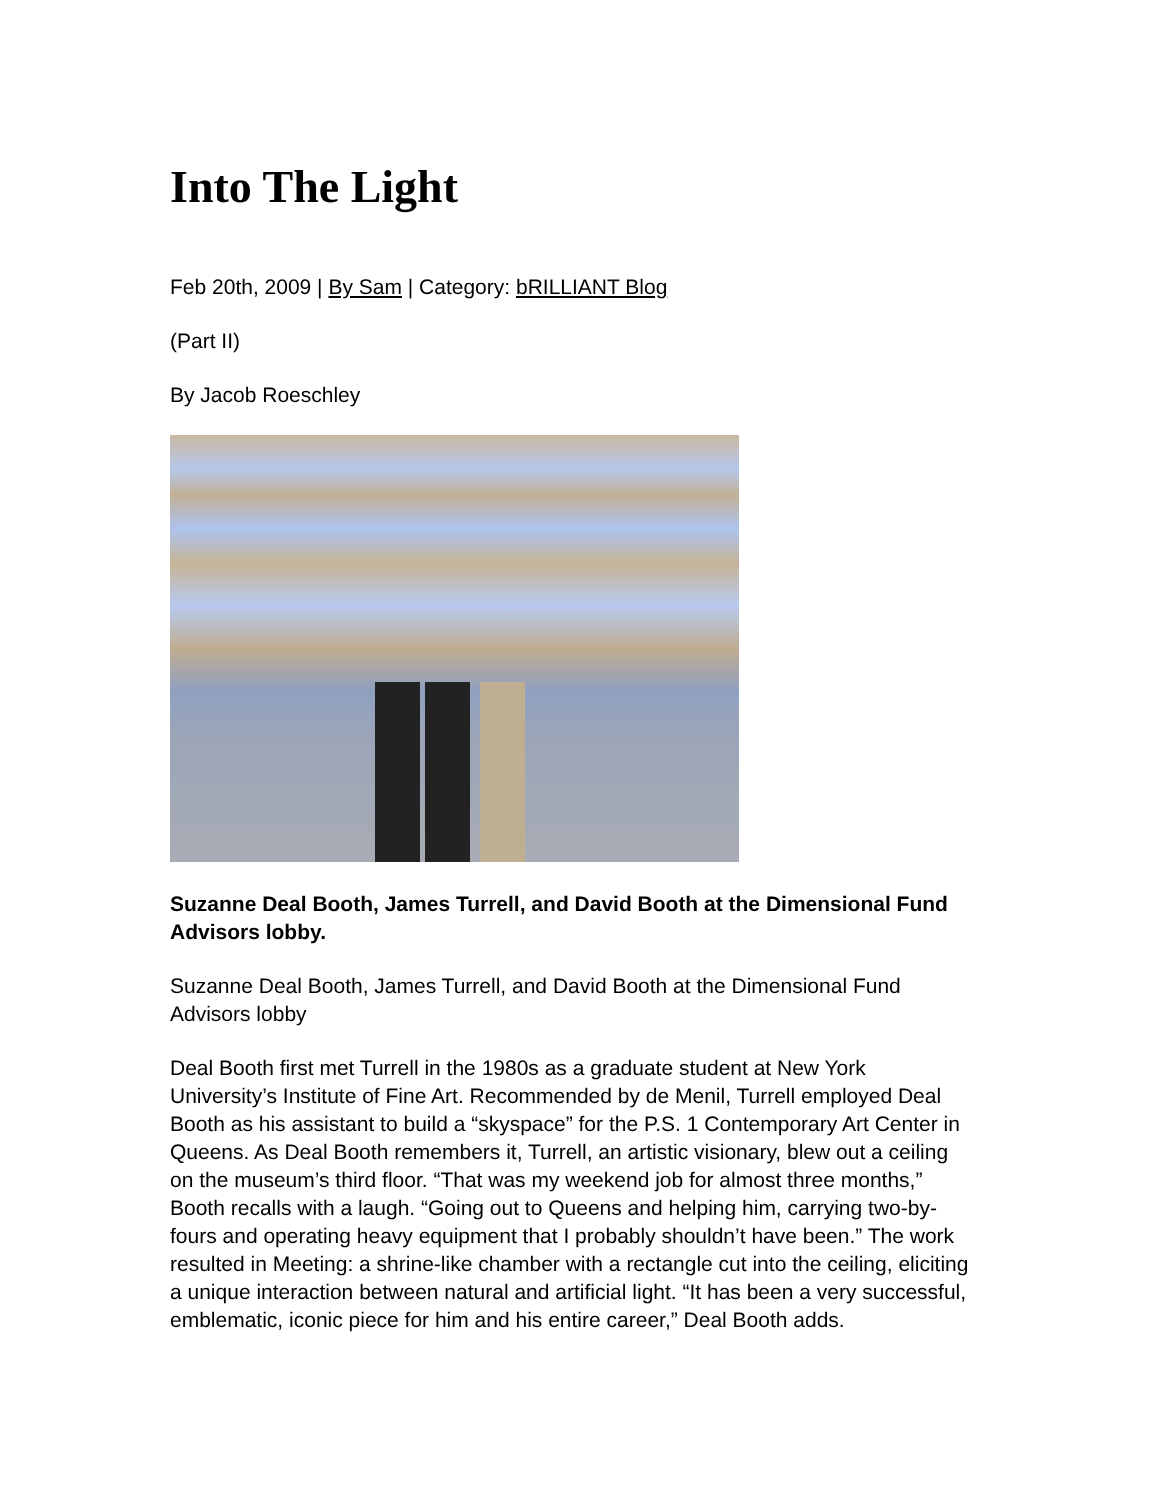Into The Light
Feb 20th, 2009 | By Sam | Category: bRILLIANT Blog
(Part II)
By Jacob Roeschley
Suzanne Deal Booth, James Turrell, and David Booth at the Dimensional Fund Advisors lobby.
Suzanne Deal Booth, James Turrell, and David Booth at the Dimensional Fund Advisors lobby
Deal Booth first met Turrell in the 1980s as a graduate student at New York University’s Institute of Fine Art. Recommended by de Menil, Turrell employed Deal Booth as his assistant to build a “skyspace” for the P.S. 1 Contemporary Art Center in Queens. As Deal Booth remembers it, Turrell, an artistic visionary, blew out a ceiling on the museum’s third floor. “That was my weekend job for almost three months,” Booth recalls with a laugh. “Going out to Queens and helping him, carrying two-by-fours and operating heavy equipment that I probably shouldn’t have been.” The work resulted in Meeting: a shrine-like chamber with a rectangle cut into the ceiling, eliciting a unique interaction between natural and artificial light. “It has been a very successful, emblematic, iconic piece for him and his entire career,” Deal Booth adds.